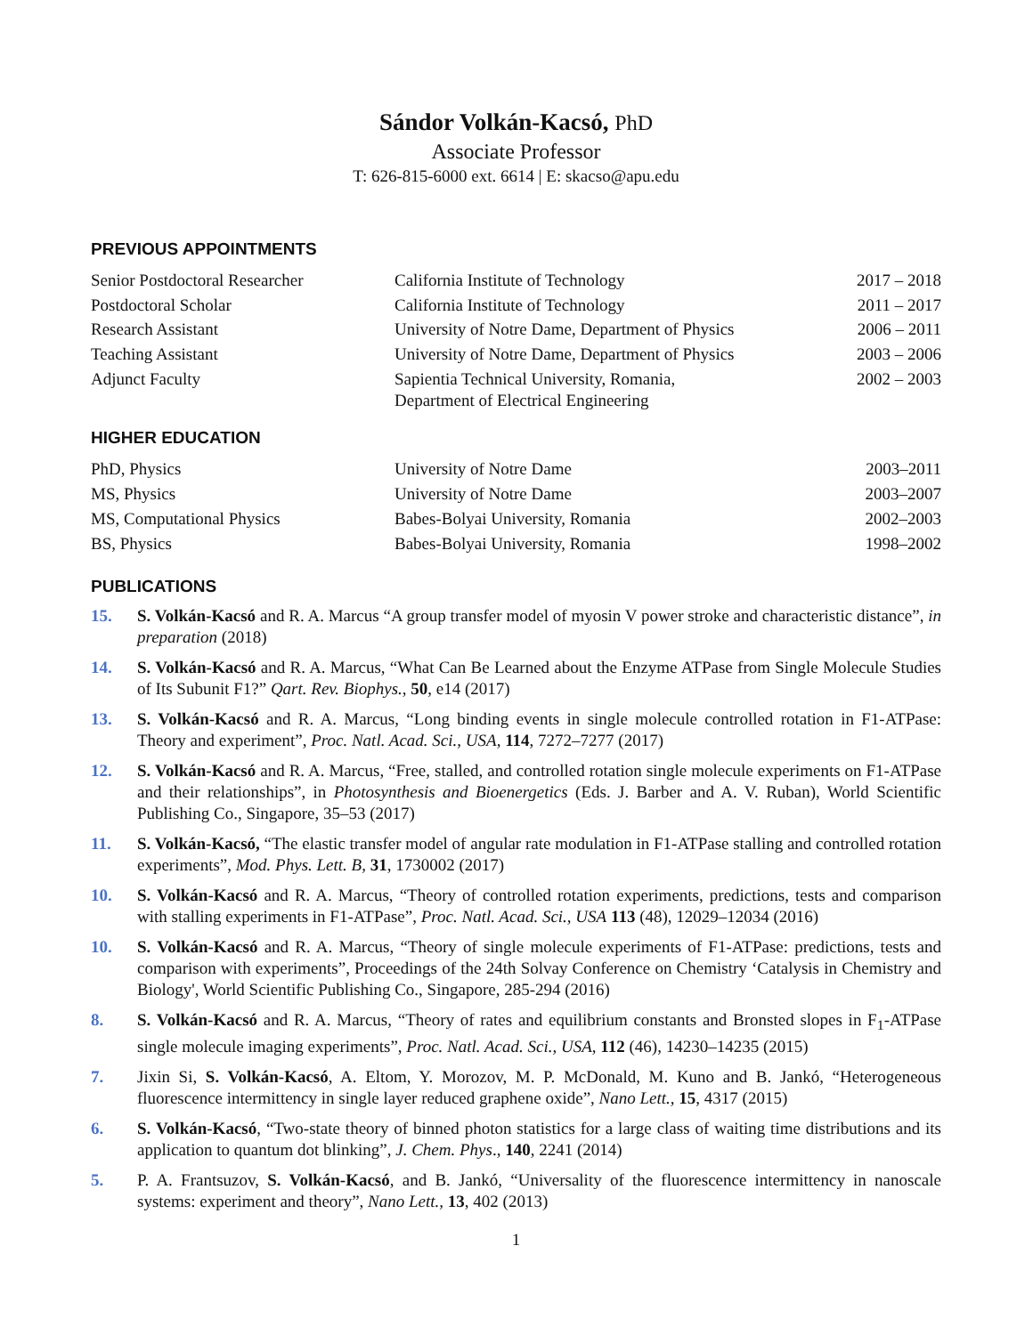Sándor Volkán-Kacsó, PhD
Associate Professor
T: 626-815-6000 ext. 6614 | E: skacso@apu.edu
PREVIOUS APPOINTMENTS
| Senior Postdoctoral Researcher | California Institute of Technology | 2017 – 2018 |
| Postdoctoral Scholar | California Institute of Technology | 2011 – 2017 |
| Research Assistant | University of Notre Dame, Department of Physics | 2006 – 2011 |
| Teaching Assistant | University of Notre Dame, Department of Physics | 2003 – 2006 |
| Adjunct Faculty | Sapientia Technical University, Romania, Department of Electrical Engineering | 2002 – 2003 |
HIGHER EDUCATION
| PhD, Physics | University of Notre Dame | 2003–2011 |
| MS, Physics | University of Notre Dame | 2003–2007 |
| MS, Computational Physics | Babes-Bolyai University, Romania | 2002–2003 |
| BS, Physics | Babes-Bolyai University, Romania | 1998–2002 |
PUBLICATIONS
15. S. Volkán-Kacsó and R. A. Marcus “A group transfer model of myosin V power stroke and characteristic distance”, in preparation (2018)
14. S. Volkán-Kacsó and R. A. Marcus, “What Can Be Learned about the Enzyme ATPase from Single Molecule Studies of Its Subunit F1?” Qart. Rev. Biophys., 50, e14 (2017)
13. S. Volkán-Kacsó and R. A. Marcus, “Long binding events in single molecule controlled rotation in F1-ATPase: Theory and experiment”, Proc. Natl. Acad. Sci., USA, 114, 7272–7277 (2017)
12. S. Volkán-Kacsó and R. A. Marcus, “Free, stalled, and controlled rotation single molecule experiments on F1-ATPase and their relationships”, in Photosynthesis and Bioenergetics (Eds. J. Barber and A. V. Ruban), World Scientific Publishing Co., Singapore, 35–53 (2017)
11. S. Volkán-Kacsó, “The elastic transfer model of angular rate modulation in F1-ATPase stalling and controlled rotation experiments”, Mod. Phys. Lett. B, 31, 1730002 (2017)
10. S. Volkán-Kacsó and R. A. Marcus, “Theory of controlled rotation experiments, predictions, tests and comparison with stalling experiments in F1-ATPase”, Proc. Natl. Acad. Sci., USA 113 (48), 12029–12034 (2016)
10. S. Volkán-Kacsó and R. A. Marcus, “Theory of single molecule experiments of F1-ATPase: predictions, tests and comparison with experiments”, Proceedings of the 24th Solvay Conference on Chemistry ‘Catalysis in Chemistry and Biology', World Scientific Publishing Co., Singapore, 285-294 (2016)
8. S. Volkán-Kacsó and R. A. Marcus, “Theory of rates and equilibrium constants and Bronsted slopes in F<sub>1</sub>-ATPase single molecule imaging experiments”, Proc. Natl. Acad. Sci., USA, 112 (46), 14230–14235 (2015)
7. Jixin Si, S. Volkán-Kacsó, A. Eltom, Y. Morozov, M. P. McDonald, M. Kuno and B. Jankó, “Heterogeneous fluorescence intermittency in single layer reduced graphene oxide”, Nano Lett., 15, 4317 (2015)
6. S. Volkán-Kacsó, “Two-state theory of binned photon statistics for a large class of waiting time distributions and its application to quantum dot blinking”, J. Chem. Phys., 140, 2241 (2014)
5. P. A. Frantsuzov, S. Volkán-Kacsó, and B. Jankó, “Universality of the fluorescence intermittency in nanoscale systems: experiment and theory”, Nano Lett., 13, 402 (2013)
1